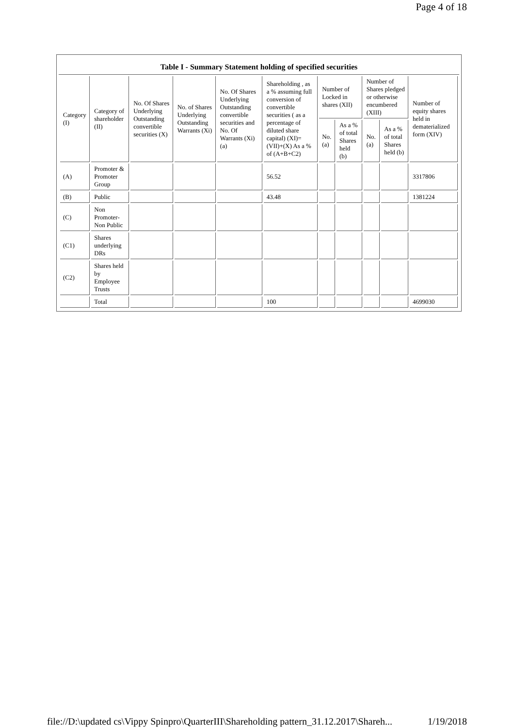Page 4 of 18
Table I - Summary Statement holding of specified securities
| Category (I) | Category of shareholder (II) | No. Of Shares Underlying Outstanding convertible securities (X) | No. of Shares Underlying Outstanding Warrants (Xi) | No. Of Shares Underlying Outstanding convertible securities and No. Of Warrants (Xi) (a) | Shareholding , as a % assuming full conversion of convertible securities ( as a percentage of diluted share capital) (XI)= (VII)+(X) As a % of (A+B+C2) | Number of Locked in shares (XII) | | Number of Shares pledged or otherwise encumbered (XIII) | | Number of equity shares held in dematerialized form (XIV) |
| --- | --- | --- | --- | --- | --- | --- | --- | --- | --- | --- |
| | | | | | | No. (a) | As a % of total Shares held (b) | No. (a) | As a % of total Shares held (b) | |
| (A) | Promoter & Promoter Group | | | | 56.52 | | | | | 3317806 |
| (B) | Public | | | | 43.48 | | | | | 1381224 |
| (C) | Non Promoter- Non Public | | | | | | | | | |
| (C1) | Shares underlying DRs | | | | | | | | | |
| (C2) | Shares held by Employee Trusts | | | | | | | | | |
| | Total | | | | 100 | | | | | 4699030 |
file://D:\updated cs\Vippy Spinpro\QuarterIII\Shareholding pattern_31.12.2017\Shareh... 1/19/2018